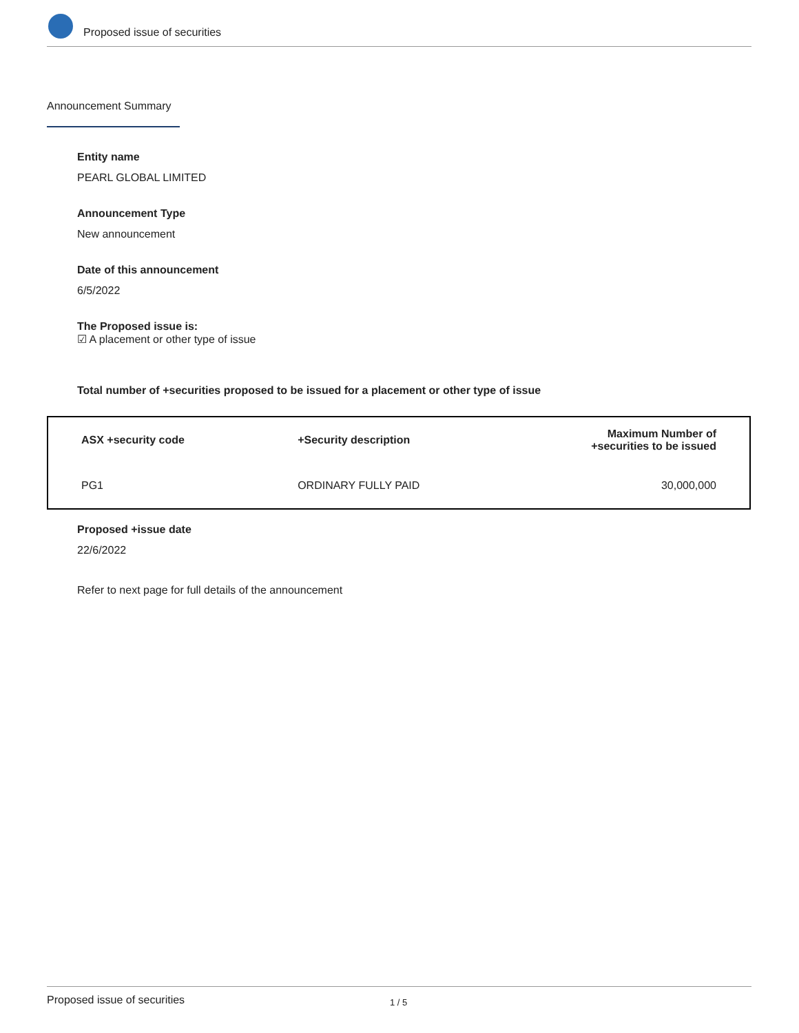Proposed issue of securities
Announcement Summary
Entity name
PEARL GLOBAL LIMITED
Announcement Type
New announcement
Date of this announcement
6/5/2022
The Proposed issue is:
☑ A placement or other type of issue
Total number of +securities proposed to be issued for a placement or other type of issue
| ASX +security code | +Security description | Maximum Number of +securities to be issued |
| --- | --- | --- |
| PG1 | ORDINARY FULLY PAID | 30,000,000 |
Proposed +issue date
22/6/2022
Refer to next page for full details of the announcement
Proposed issue of securities 1 / 5